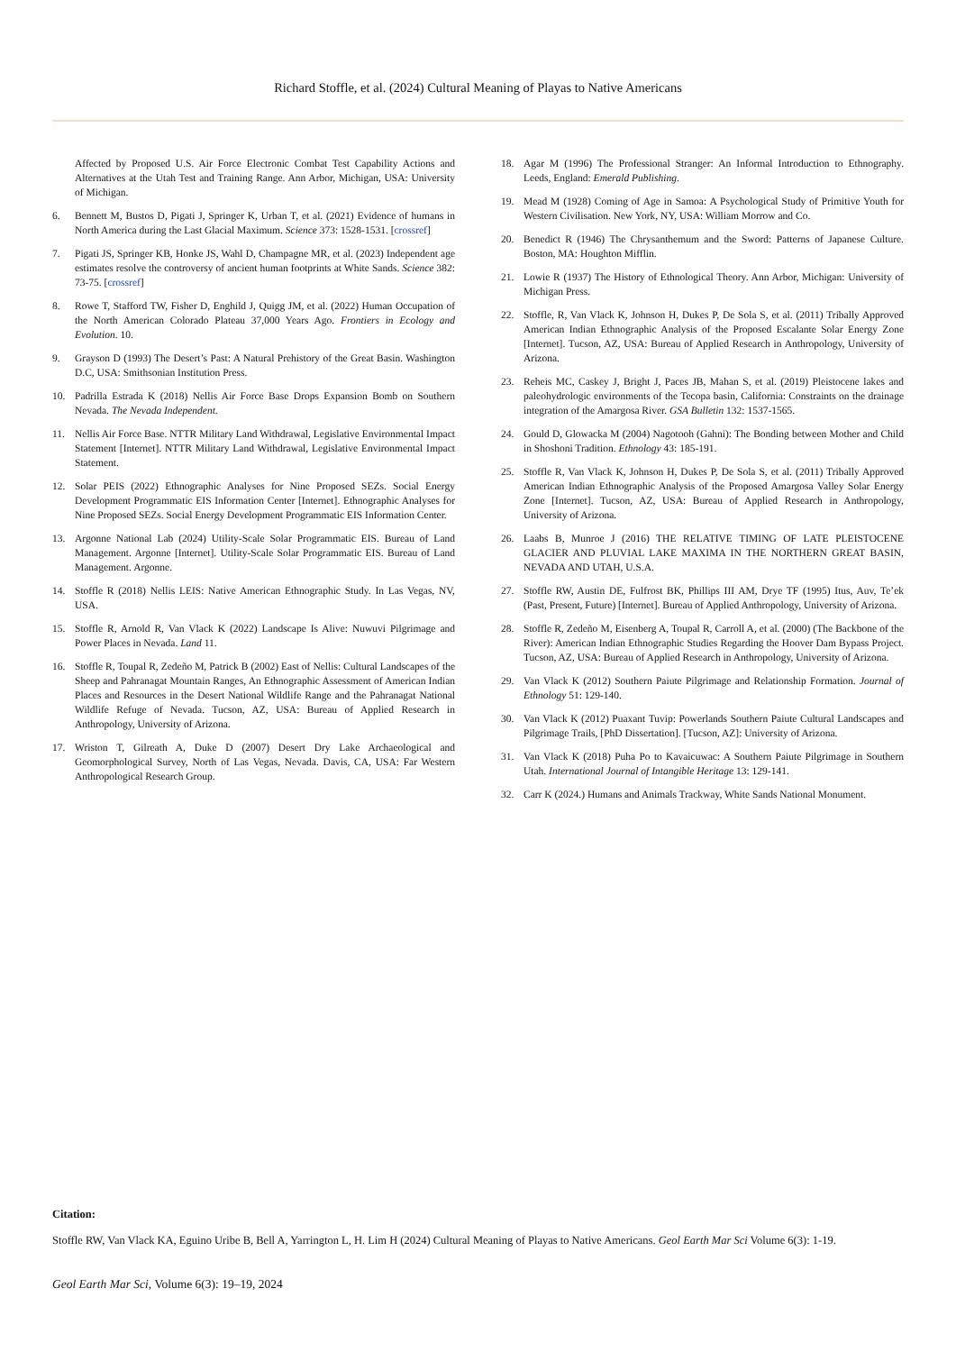Richard Stoffle, et al. (2024) Cultural Meaning of Playas to Native Americans
Affected by Proposed U.S. Air Force Electronic Combat Test Capability Actions and Alternatives at the Utah Test and Training Range. Ann Arbor, Michigan, USA: University of Michigan.
6. Bennett M, Bustos D, Pigati J, Springer K, Urban T, et al. (2021) Evidence of humans in North America during the Last Glacial Maximum. Science 373: 1528-1531. [crossref]
7. Pigati JS, Springer KB, Honke JS, Wahl D, Champagne MR, et al. (2023) Independent age estimates resolve the controversy of ancient human footprints at White Sands. Science 382: 73-75. [crossref]
8. Rowe T, Stafford TW, Fisher D, Enghild J, Quigg JM, et al. (2022) Human Occupation of the North American Colorado Plateau 37,000 Years Ago. Frontiers in Ecology and Evolution. 10.
9. Grayson D (1993) The Desert’s Past: A Natural Prehistory of the Great Basin. Washington D.C, USA: Smithsonian Institution Press.
10. Padrilla Estrada K (2018) Nellis Air Force Base Drops Expansion Bomb on Southern Nevada. The Nevada Independent.
11. Nellis Air Force Base. NTTR Military Land Withdrawal, Legislative Environmental Impact Statement [Internet]. NTTR Military Land Withdrawal, Legislative Environmental Impact Statement.
12. Solar PEIS (2022) Ethnographic Analyses for Nine Proposed SEZs. Social Energy Development Programmatic EIS Information Center [Internet]. Ethnographic Analyses for Nine Proposed SEZs. Social Energy Development Programmatic EIS Information Center.
13. Argonne National Lab (2024) Utility-Scale Solar Programmatic EIS. Bureau of Land Management. Argonne [Internet]. Utility-Scale Solar Programmatic EIS. Bureau of Land Management. Argonne.
14. Stoffle R (2018) Nellis LEIS: Native American Ethnographic Study. In Las Vegas, NV, USA.
15. Stoffle R, Arnold R, Van Vlack K (2022) Landscape Is Alive: Nuwuvi Pilgrimage and Power Places in Nevada. Land 11.
16. Stoffle R, Toupal R, Zedeño M, Patrick B (2002) East of Nellis: Cultural Landscapes of the Sheep and Pahranagat Mountain Ranges, An Ethnographic Assessment of American Indian Places and Resources in the Desert National Wildlife Range and the Pahranagat National Wildlife Refuge of Nevada. Tucson, AZ, USA: Bureau of Applied Research in Anthropology, University of Arizona.
17. Wriston T, Gilreath A, Duke D (2007) Desert Dry Lake Archaeological and Geomorphological Survey, North of Las Vegas, Nevada. Davis, CA, USA: Far Western Anthropological Research Group.
18. Agar M (1996) The Professional Stranger: An Informal Introduction to Ethnography. Leeds, England: Emerald Publishing.
19. Mead M (1928) Coming of Age in Samoa: A Psychological Study of Primitive Youth for Western Civilisation. New York, NY, USA: William Morrow and Co.
20. Benedict R (1946) The Chrysanthemum and the Sword: Patterns of Japanese Culture. Boston, MA: Houghton Mifflin.
21. Lowie R (1937) The History of Ethnological Theory. Ann Arbor, Michigan: University of Michigan Press.
22. Stoffle, R, Van Vlack K, Johnson H, Dukes P, De Sola S, et al. (2011) Tribally Approved American Indian Ethnographic Analysis of the Proposed Escalante Solar Energy Zone [Internet]. Tucson, AZ, USA: Bureau of Applied Research in Anthropology, University of Arizona.
23. Reheis MC, Caskey J, Bright J, Paces JB, Mahan S, et al. (2019) Pleistocene lakes and paleohydrologic environments of the Tecopa basin, California: Constraints on the drainage integration of the Amargosa River. GSA Bulletin 132: 1537-1565.
24. Gould D, Glowacka M (2004) Nagotooh (Gahni): The Bonding between Mother and Child in Shoshoni Tradition. Ethnology 43: 185-191.
25. Stoffle R, Van Vlack K, Johnson H, Dukes P, De Sola S, et al. (2011) Tribally Approved American Indian Ethnographic Analysis of the Proposed Amargosa Valley Solar Energy Zone [Internet]. Tucson, AZ, USA: Bureau of Applied Research in Anthropology, University of Arizona.
26. Laabs B, Munroe J (2016) THE RELATIVE TIMING OF LATE PLEISTOCENE GLACIER AND PLUVIAL LAKE MAXIMA IN THE NORTHERN GREAT BASIN, NEVADA AND UTAH, U.S.A.
27. Stoffle RW, Austin DE, Fulfrost BK, Phillips III AM, Drye TF (1995) Itus, Auv, Te’ek (Past, Present, Future) [Internet]. Bureau of Applied Anthropology, University of Arizona.
28. Stoffle R, Zedeño M, Eisenberg A, Toupal R, Carroll A, et al. (2000) (The Backbone of the River): American Indian Ethnographic Studies Regarding the Hoover Dam Bypass Project. Tucson, AZ, USA: Bureau of Applied Research in Anthropology, University of Arizona.
29. Van Vlack K (2012) Southern Paiute Pilgrimage and Relationship Formation. Journal of Ethnology 51: 129-140.
30. Van Vlack K (2012) Puaxant Tuvip: Powerlands Southern Paiute Cultural Landscapes and Pilgrimage Trails, [PhD Dissertation]. [Tucson, AZ]: University of Arizona.
31. Van Vlack K (2018) Puha Po to Kavaicuwac: A Southern Paiute Pilgrimage in Southern Utah. International Journal of Intangible Heritage 13: 129-141.
32. Carr K (2024.) Humans and Animals Trackway, White Sands National Monument.
Citation:
Stoffle RW, Van Vlack KA, Eguino Uribe B, Bell A, Yarrington L, H. Lim H (2024) Cultural Meaning of Playas to Native Americans. Geol Earth Mar Sci Volume 6(3): 1-19.
Geol Earth Mar Sci, Volume 6(3): 19–19, 2024